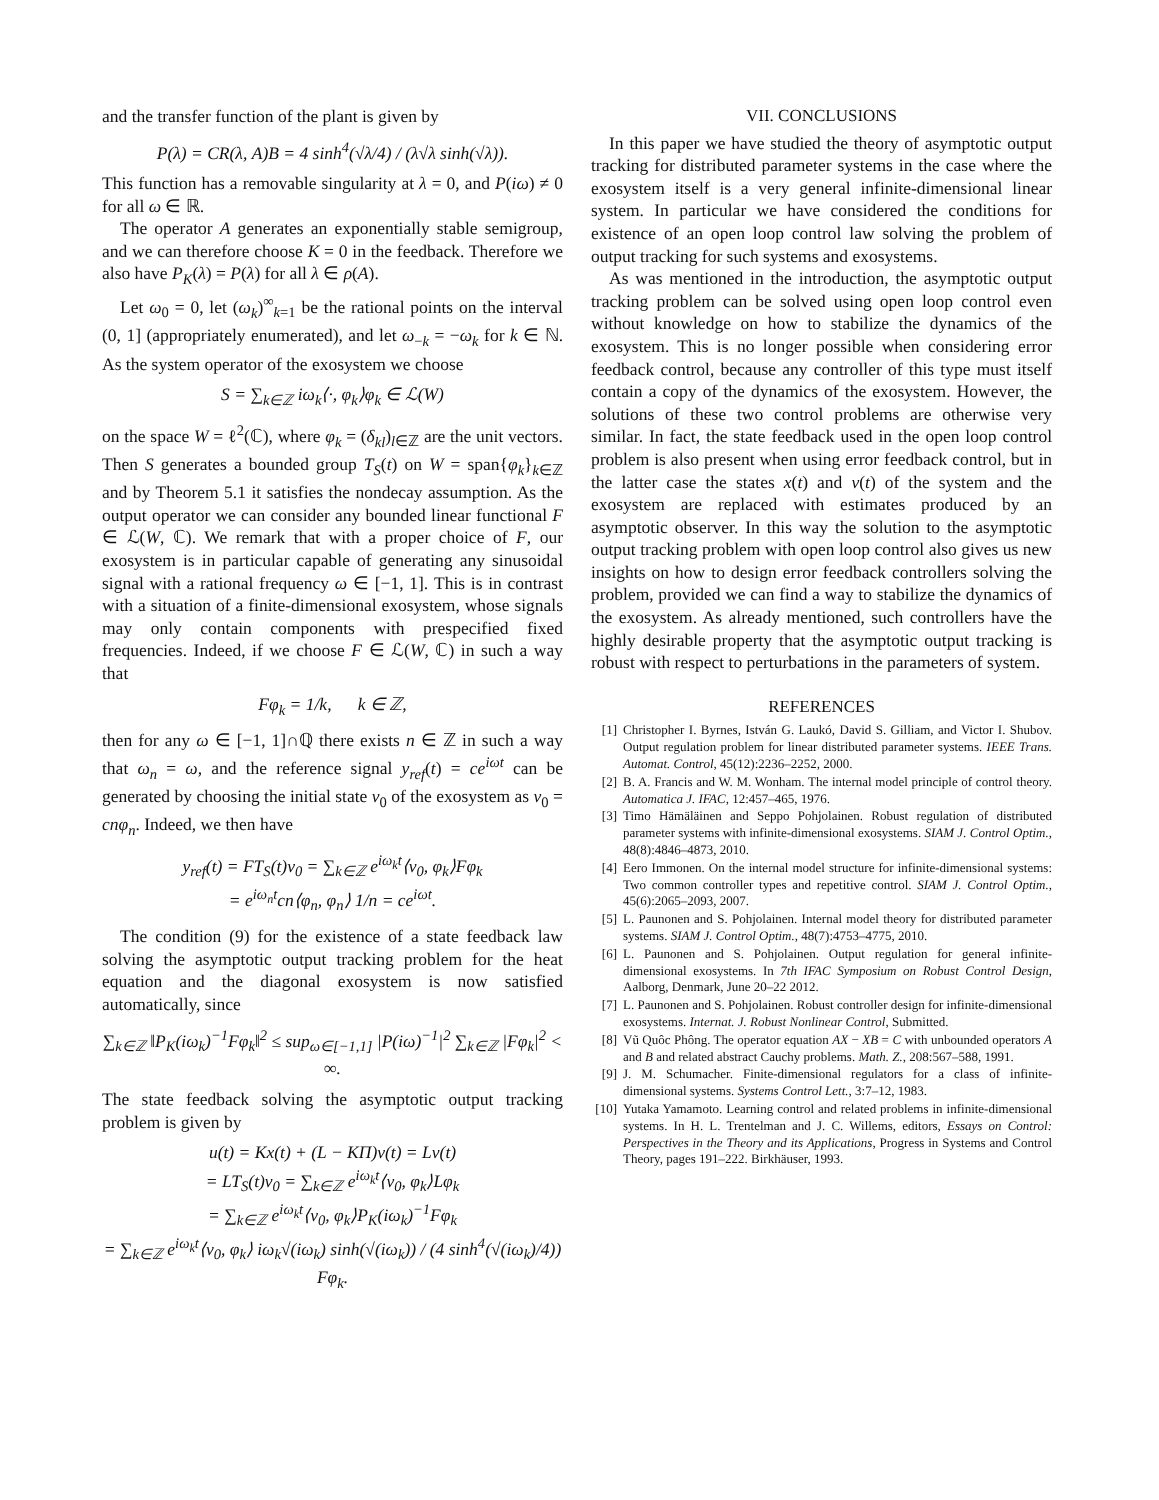and the transfer function of the plant is given by
P(λ) = CR(λ, A)B = 4 sinh<sup>4</sup>(√λ/4) / (λ√λ sinh(√λ)).
This function has a removable singularity at λ = 0, and P(iω) ≠ 0 for all ω ∈ ℝ.
The operator A generates an exponentially stable semigroup, and we can therefore choose K = 0 in the feedback. Therefore we also have P<sub>K</sub>(λ) = P(λ) for all λ ∈ ρ(A).
Let ω<sub>0</sub> = 0, let (ω<sub>k</sub>)<sup>∞</sup><sub>k=1</sub> be the rational points on the interval (0, 1] (appropriately enumerated), and let ω<sub>−k</sub> = −ω<sub>k</sub> for k ∈ ℕ. As the system operator of the exosystem we choose
S = ∑<sub>k∈ℤ</sub> iω<sub>k</sub>⟨·, φ<sub>k</sub>⟩φ<sub>k</sub> ∈ ℒ(W)
on the space W = ℓ<sup>2</sup>(ℂ), where φ<sub>k</sub> = (δ<sub>kl</sub>)<sub>l∈ℤ</sub> are the unit vectors. Then S generates a bounded group T<sub>S</sub>(t) on W = span{φ<sub>k</sub>}<sub>k∈ℤ</sub> and by Theorem 5.1 it satisfies the nondecay assumption. As the output operator we can consider any bounded linear functional F ∈ ℒ(W, ℂ). We remark that with a proper choice of F, our exosystem is in particular capable of generating any sinusoidal signal with a rational frequency ω ∈ [−1, 1]. This is in contrast with a situation of a finite-dimensional exosystem, whose signals may only contain components with prespecified fixed frequencies. Indeed, if we choose F ∈ ℒ(W, ℂ) in such a way that
Fφ<sub>k</sub> = 1/k, k ∈ ℤ,
then for any ω ∈ [−1, 1]∩ℚ there exists n ∈ ℤ in such a way that ω<sub>n</sub> = ω, and the reference signal y<sub>ref</sub>(t) = ce<sup>iωt</sup> can be generated by choosing the initial state v<sub>0</sub> of the exosystem as v<sub>0</sub> = cnφ<sub>n</sub>. Indeed, we then have
y<sub>ref</sub>(t) = FT<sub>S</sub>(t)v<sub>0</sub> = ∑<sub>k∈ℤ</sub> e<sup>iω<sub>k</sub>t</sup>⟨v<sub>0</sub>, φ<sub>k</sub>⟩Fφ<sub>k</sub>
= e<sup>iω<sub>n</sub>t</sup>cn⟨φ<sub>n</sub>, φ<sub>n</sub>⟩ 1/n = ce<sup>iωt</sup>.
The condition (9) for the existence of a state feedback law solving the asymptotic output tracking problem for the heat equation and the diagonal exosystem is now satisfied automatically, since
∑<sub>k∈ℤ</sub> ‖P<sub>K</sub>(iω<sub>k</sub>)<sup>−1</sup>Fφ<sub>k</sub>‖<sup>2</sup> ≤ sup<sub>ω∈[−1,1]</sub> |P(iω)<sup>−1</sup>|<sup>2</sup> ∑<sub>k∈ℤ</sub> |Fφ<sub>k</sub>|<sup>2</sup> < ∞.
The state feedback solving the asymptotic output tracking problem is given by
u(t) = Kx(t) + (L − KΠ)v(t) = Lv(t)
= LT<sub>S</sub>(t)v<sub>0</sub> = ∑<sub>k∈ℤ</sub> e<sup>iω<sub>k</sub>t</sup>⟨v<sub>0</sub>, φ<sub>k</sub>⟩Lφ<sub>k</sub>
= ∑<sub>k∈ℤ</sub> e<sup>iω<sub>k</sub>t</sup>⟨v<sub>0</sub>, φ<sub>k</sub>⟩P<sub>K</sub>(iω<sub>k</sub>)<sup>−1</sup>Fφ<sub>k</sub>
= ∑<sub>k∈ℤ</sub> e<sup>iω<sub>k</sub>t</sup>⟨v<sub>0</sub>, φ<sub>k</sub>⟩ iω<sub>k</sub>√(iω<sub>k</sub>) sinh(√(iω<sub>k</sub>)) / (4 sinh<sup>4</sup>(√(iω<sub>k</sub>)/4)) Fφ<sub>k</sub>.
VII. CONCLUSIONS
In this paper we have studied the theory of asymptotic output tracking for distributed parameter systems in the case where the exosystem itself is a very general infinite-dimensional linear system. In particular we have considered the conditions for existence of an open loop control law solving the problem of output tracking for such systems and exosystems.
As was mentioned in the introduction, the asymptotic output tracking problem can be solved using open loop control even without knowledge on how to stabilize the dynamics of the exosystem. This is no longer possible when considering error feedback control, because any controller of this type must itself contain a copy of the dynamics of the exosystem. However, the solutions of these two control problems are otherwise very similar. In fact, the state feedback used in the open loop control problem is also present when using error feedback control, but in the latter case the states x(t) and v(t) of the system and the exosystem are replaced with estimates produced by an asymptotic observer. In this way the solution to the asymptotic output tracking problem with open loop control also gives us new insights on how to design error feedback controllers solving the problem, provided we can find a way to stabilize the dynamics of the exosystem. As already mentioned, such controllers have the highly desirable property that the asymptotic output tracking is robust with respect to perturbations in the parameters of system.
REFERENCES
[1] Christopher I. Byrnes, István G. Laukó, David S. Gilliam, and Victor I. Shubov. Output regulation problem for linear distributed parameter systems. IEEE Trans. Automat. Control, 45(12):2236–2252, 2000.
[2] B. A. Francis and W. M. Wonham. The internal model principle of control theory. Automatica J. IFAC, 12:457–465, 1976.
[3] Timo Hämäläinen and Seppo Pohjolainen. Robust regulation of distributed parameter systems with infinite-dimensional exosystems. SIAM J. Control Optim., 48(8):4846–4873, 2010.
[4] Eero Immonen. On the internal model structure for infinite-dimensional systems: Two common controller types and repetitive control. SIAM J. Control Optim., 45(6):2065–2093, 2007.
[5] L. Paunonen and S. Pohjolainen. Internal model theory for distributed parameter systems. SIAM J. Control Optim., 48(7):4753–4775, 2010.
[6] L. Paunonen and S. Pohjolainen. Output regulation for general infinite-dimensional exosystems. In 7th IFAC Symposium on Robust Control Design, Aalborg, Denmark, June 20–22 2012.
[7] L. Paunonen and S. Pohjolainen. Robust controller design for infinite-dimensional exosystems. Internat. J. Robust Nonlinear Control, Submitted.
[8] Vũ Quôc Phông. The operator equation AX − XB = C with unbounded operators A and B and related abstract Cauchy problems. Math. Z., 208:567–588, 1991.
[9] J. M. Schumacher. Finite-dimensional regulators for a class of infinite-dimensional systems. Systems Control Lett., 3:7–12, 1983.
[10] Yutaka Yamamoto. Learning control and related problems in infinite-dimensional systems. In H. L. Trentelman and J. C. Willems, editors, Essays on Control: Perspectives in the Theory and its Applications, Progress in Systems and Control Theory, pages 191–222. Birkhäuser, 1993.